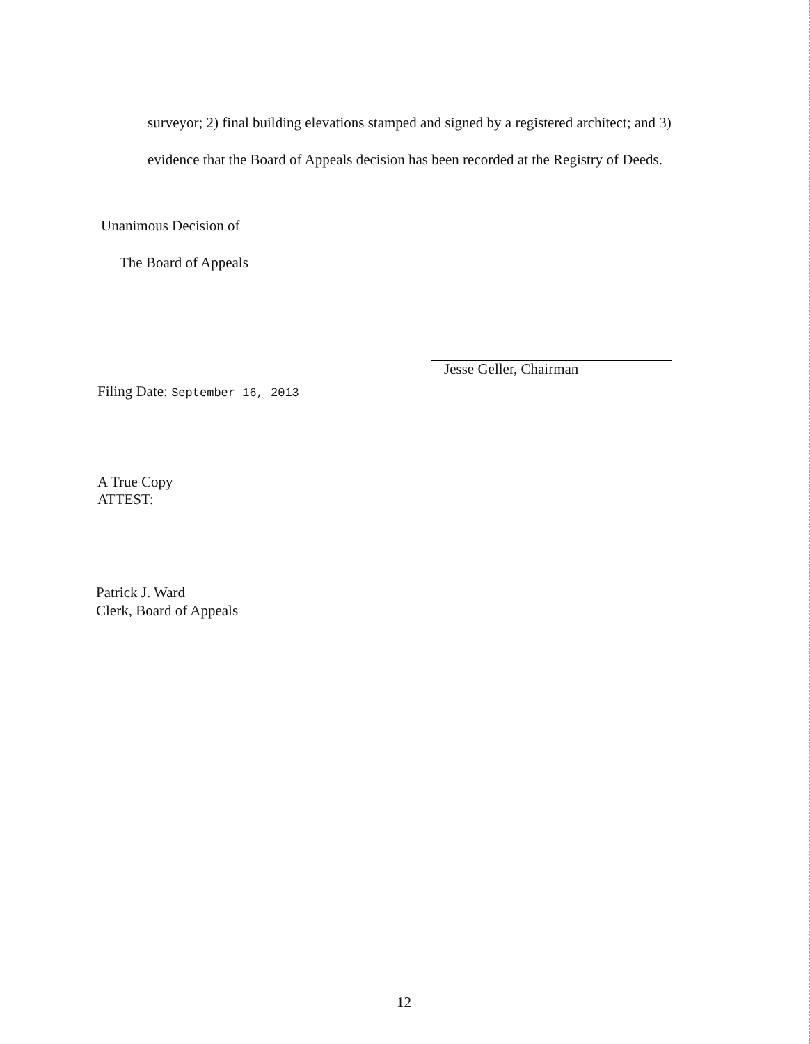surveyor; 2) final building elevations stamped and signed by a registered architect; and 3)
evidence that the Board of Appeals decision has been recorded at the Registry of Deeds.
Unanimous Decision of
The Board of Appeals
Jesse Geller, Chairman
Filing Date: September 16, 2013
A True Copy
ATTEST:
Patrick J. Ward
Clerk, Board of Appeals
12